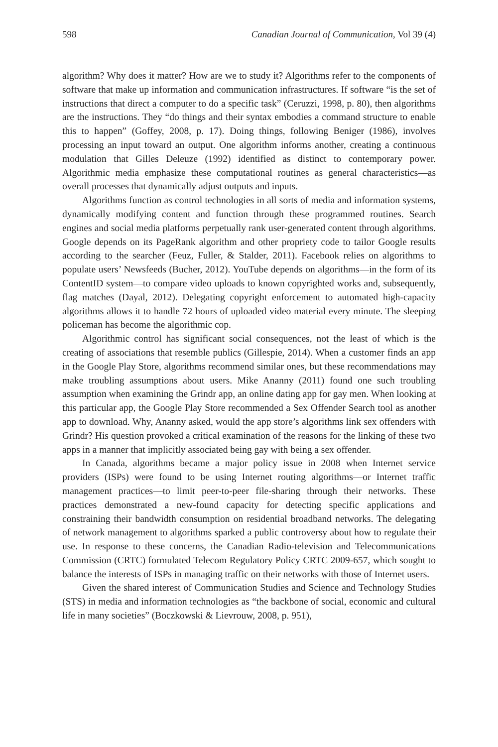598 Canadian Journal of Communication, Vol 39 (4)
algorithm? Why does it matter? How are we to study it? Algorithms refer to the components of software that make up information and communication infrastructures. If software “is the set of instructions that direct a computer to do a specific task” (Ceruzzi, 1998, p. 80), then algorithms are the instructions. They “do things and their syntax embodies a command structure to enable this to happen” (Goffey, 2008, p. 17). Doing things, following Beniger (1986), involves processing an input toward an output. One algorithm informs another, creating a continuous modulation that Gilles Deleuze (1992) identified as distinct to contemporary power. Algorithmic media emphasize these computational routines as general characteristics—as overall processes that dynamically adjust outputs and inputs.
Algorithms function as control technologies in all sorts of media and information systems, dynamically modifying content and function through these programmed routines. Search engines and social media platforms perpetually rank user-generated content through algorithms. Google depends on its PageRank algorithm and other propriety code to tailor Google results according to the searcher (Feuz, Fuller, & Stalder, 2011). Facebook relies on algorithms to populate users’ Newsfeeds (Bucher, 2012). YouTube depends on algorithms—in the form of its ContentID system—to compare video uploads to known copyrighted works and, subsequently, flag matches (Dayal, 2012). Delegating copyright enforcement to automated high-capacity algorithms allows it to handle 72 hours of uploaded video material every minute. The sleeping policeman has become the algorithmic cop.
Algorithmic control has significant social consequences, not the least of which is the creating of associations that resemble publics (Gillespie, 2014). When a customer finds an app in the Google Play Store, algorithms recommend similar ones, but these recommendations may make troubling assumptions about users. Mike Ananny (2011) found one such troubling assumption when examining the Grindr app, an online dating app for gay men. When looking at this particular app, the Google Play Store recommended a Sex Offender Search tool as another app to download. Why, Ananny asked, would the app store’s algorithms link sex offenders with Grindr? His question provoked a critical examination of the reasons for the linking of these two apps in a manner that implicitly associated being gay with being a sex offender.
In Canada, algorithms became a major policy issue in 2008 when Internet service providers (ISPs) were found to be using Internet routing algorithms—or Internet traffic management practices—to limit peer-to-peer file-sharing through their networks. These practices demonstrated a new-found capacity for detecting specific applications and constraining their bandwidth consumption on residential broadband networks. The delegating of network management to algorithms sparked a public controversy about how to regulate their use. In response to these concerns, the Canadian Radio-television and Telecommunications Commission (CRTC) formulated Telecom Regulatory Policy CRTC 2009-657, which sought to balance the interests of ISPs in managing traffic on their networks with those of Internet users.
Given the shared interest of Communication Studies and Science and Technology Studies (STS) in media and information technologies as “the backbone of social, economic and cultural life in many societies” (Boczkowski & Lievrouw, 2008, p. 951),